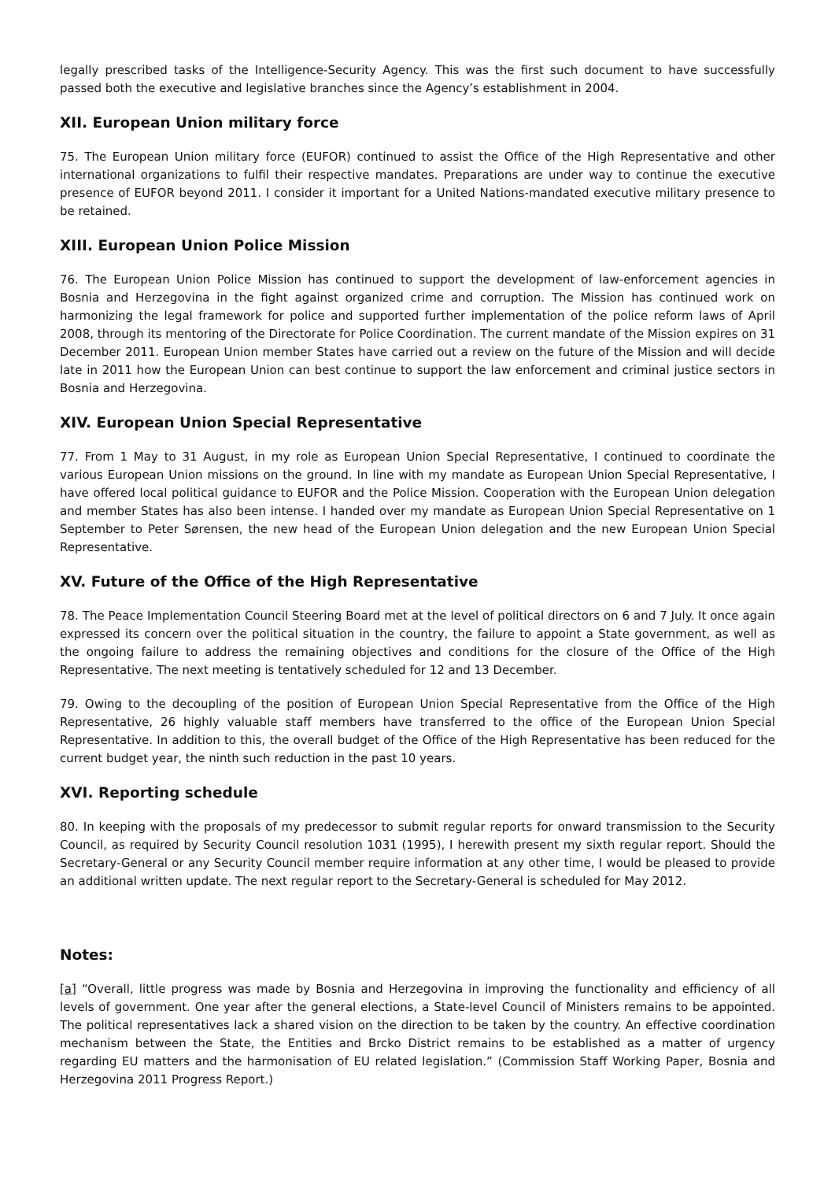legally prescribed tasks of the Intelligence-Security Agency. This was the first such document to have successfully passed both the executive and legislative branches since the Agency’s establishment in 2004.
XII. European Union military force
75. The European Union military force (EUFOR) continued to assist the Office of the High Representative and other international organizations to fulfil their respective mandates. Preparations are under way to continue the executive presence of EUFOR beyond 2011. I consider it important for a United Nations-mandated executive military presence to be retained.
XIII. European Union Police Mission
76. The European Union Police Mission has continued to support the development of law-enforcement agencies in Bosnia and Herzegovina in the fight against organized crime and corruption. The Mission has continued work on harmonizing the legal framework for police and supported further implementation of the police reform laws of April 2008, through its mentoring of the Directorate for Police Coordination. The current mandate of the Mission expires on 31 December 2011. European Union member States have carried out a review on the future of the Mission and will decide late in 2011 how the European Union can best continue to support the law enforcement and criminal justice sectors in Bosnia and Herzegovina.
XIV. European Union Special Representative
77. From 1 May to 31 August, in my role as European Union Special Representative, I continued to coordinate the various European Union missions on the ground. In line with my mandate as European Union Special Representative, I have offered local political guidance to EUFOR and the Police Mission. Cooperation with the European Union delegation and member States has also been intense. I handed over my mandate as European Union Special Representative on 1 September to Peter Sørensen, the new head of the European Union delegation and the new European Union Special Representative.
XV. Future of the Office of the High Representative
78. The Peace Implementation Council Steering Board met at the level of political directors on 6 and 7 July. It once again expressed its concern over the political situation in the country, the failure to appoint a State government, as well as the ongoing failure to address the remaining objectives and conditions for the closure of the Office of the High Representative. The next meeting is tentatively scheduled for 12 and 13 December.
79. Owing to the decoupling of the position of European Union Special Representative from the Office of the High Representative, 26 highly valuable staff members have transferred to the office of the European Union Special Representative. In addition to this, the overall budget of the Office of the High Representative has been reduced for the current budget year, the ninth such reduction in the past 10 years.
XVI. Reporting schedule
80. In keeping with the proposals of my predecessor to submit regular reports for onward transmission to the Security Council, as required by Security Council resolution 1031 (1995), I herewith present my sixth regular report. Should the Secretary-General or any Security Council member require information at any other time, I would be pleased to provide an additional written update. The next regular report to the Secretary-General is scheduled for May 2012.
Notes:
[a] “Overall, little progress was made by Bosnia and Herzegovina in improving the functionality and efficiency of all levels of government. One year after the general elections, a State-level Council of Ministers remains to be appointed. The political representatives lack a shared vision on the direction to be taken by the country. An effective coordination mechanism between the State, the Entities and Brcko District remains to be established as a matter of urgency regarding EU matters and the harmonisation of EU related legislation.” (Commission Staff Working Paper, Bosnia and Herzegovina 2011 Progress Report.)